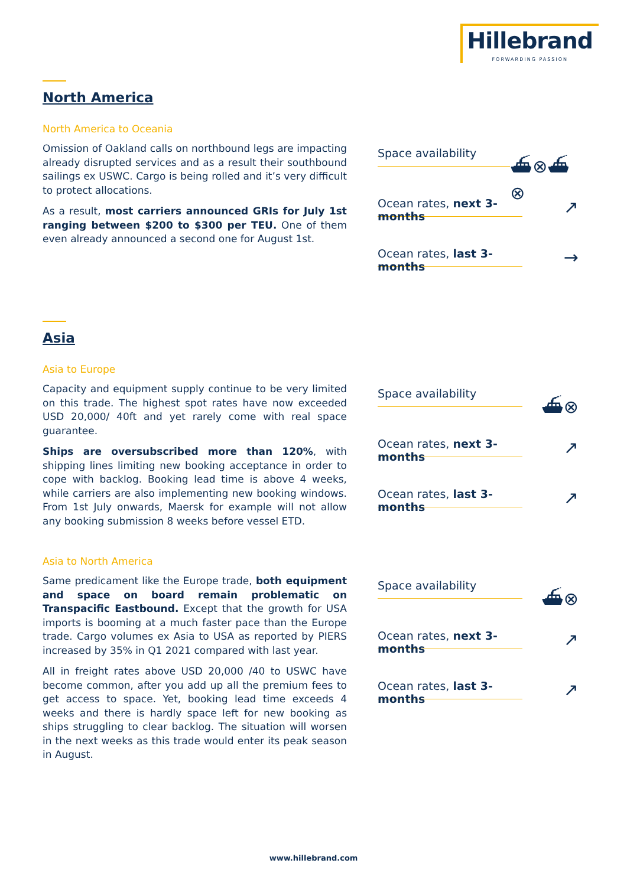Hillebrand
FORWARDING PASSION
North America
North America to Oceania
Omission of Oakland calls on northbound legs are impacting already disrupted services and as a result their southbound sailings ex USWC. Cargo is being rolled and it’s very difficult to protect allocations.
As a result, most carriers announced GRIs for July 1st ranging between $200 to $300 per TEU. One of them even already announced a second one for August 1st.
Space availability
⛴⊗⛴⊗
Ocean rates, next 3-months
↗
Ocean rates, last 3-months
→
Asia
Asia to Europe
Capacity and equipment supply continue to be very limited on this trade. The highest spot rates have now exceeded USD 20,000/ 40ft and yet rarely come with real space guarantee.
Ships are oversubscribed more than 120%, with shipping lines limiting new booking acceptance in order to cope with backlog. Booking lead time is above 4 weeks, while carriers are also implementing new booking windows. From 1st July onwards, Maersk for example will not allow any booking submission 8 weeks before vessel ETD.
Space availability
⛴⊗
Ocean rates, next 3-months
↗
Ocean rates, last 3-months
↗
Asia to North America
Same predicament like the Europe trade, both equipment and space on board remain problematic on Transpacific Eastbound. Except that the growth for USA imports is booming at a much faster pace than the Europe trade. Cargo volumes ex Asia to USA as reported by PIERS increased by 35% in Q1 2021 compared with last year.
All in freight rates above USD 20,000 /40 to USWC have become common, after you add up all the premium fees to get access to space. Yet, booking lead time exceeds 4 weeks and there is hardly space left for new booking as ships struggling to clear backlog. The situation will worsen in the next weeks as this trade would enter its peak season in August.
Space availability
⛴⊗
Ocean rates, next 3-months
↗
Ocean rates, last 3-months
↗
www.hillebrand.com